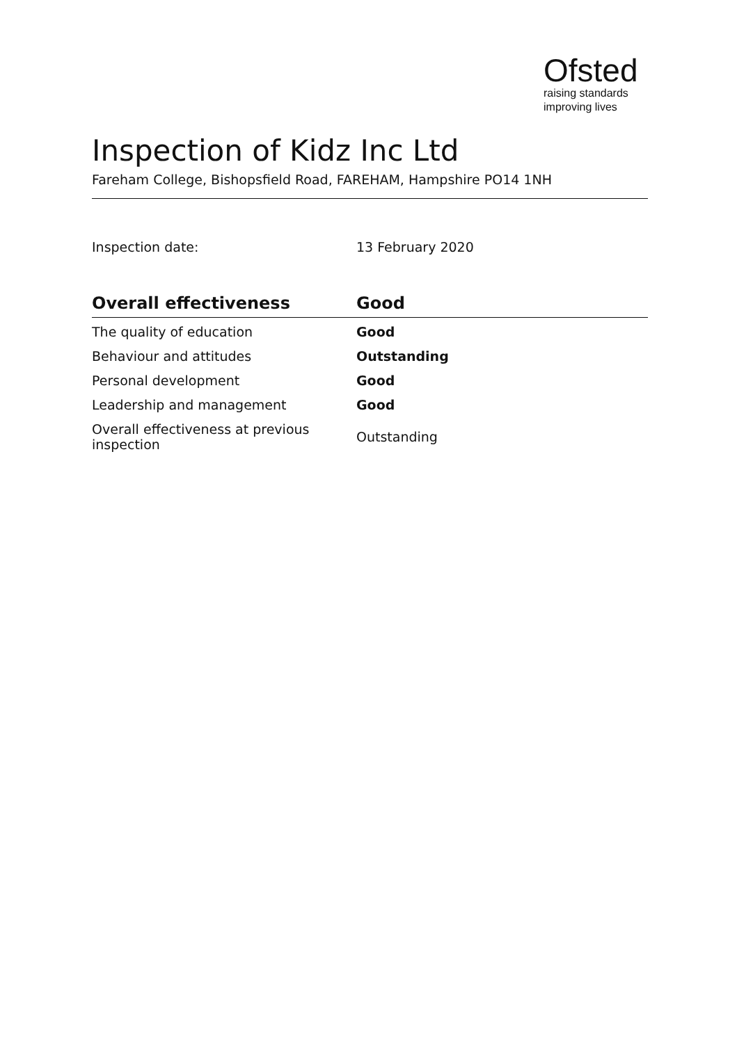Ofsted
raising standards
improving lives
Inspection of Kidz Inc Ltd
Fareham College, Bishopsfield Road, FAREHAM, Hampshire PO14 1NH
Inspection date: 13 February 2020
| Overall effectiveness | Good |
| --- | --- |
| The quality of education | Good |
| Behaviour and attitudes | Outstanding |
| Personal development | Good |
| Leadership and management | Good |
| Overall effectiveness at previous inspection | Outstanding |